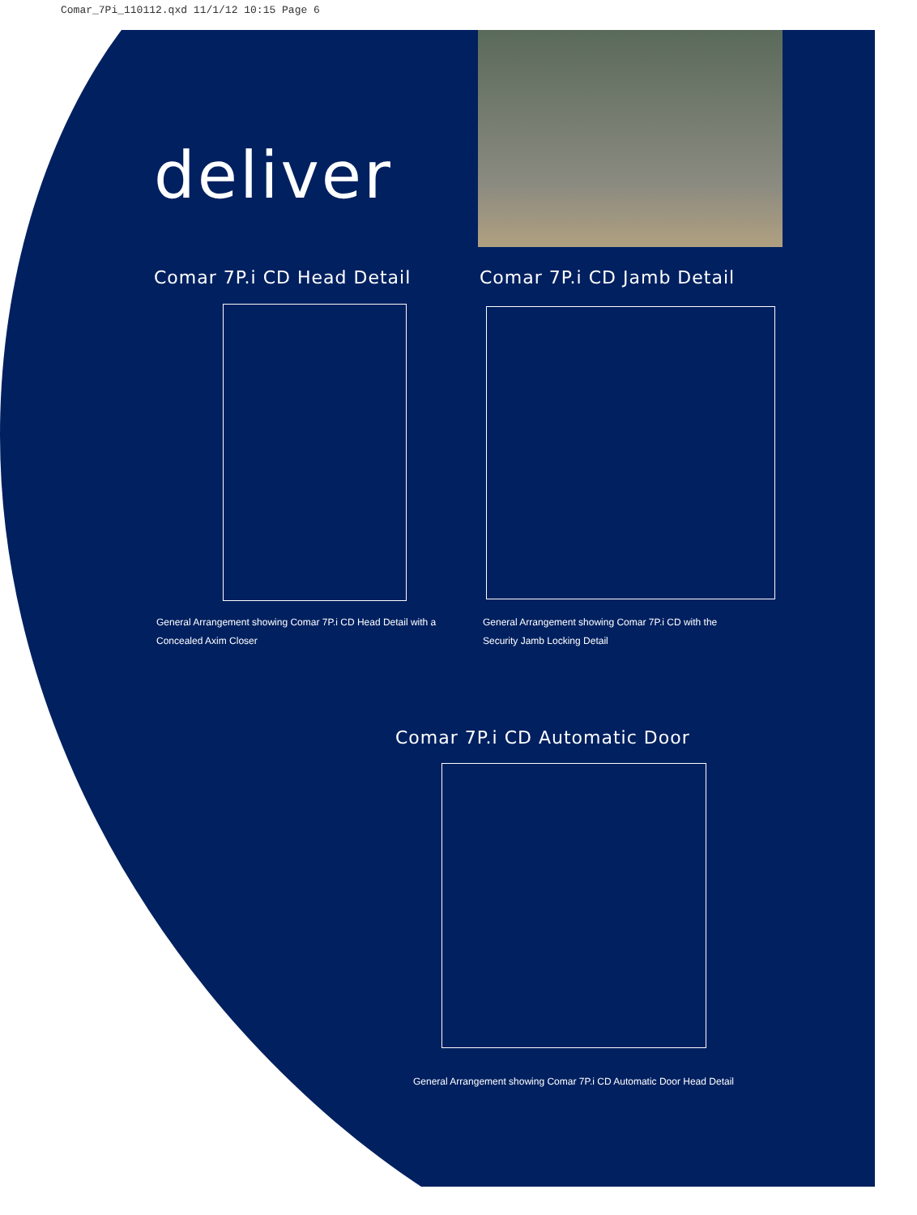Comar_7Pi_110112.qxd 11/1/12 10:15 Page 6
deliver
Comar 7P.i CD Head Detail Comar 7P.i CD Jamb Detail
General Arrangement showing Comar 7P.i CD Head Detail with a Concealed Axim Closer
General Arrangement showing Comar 7P.i CD with the Security Jamb Locking Detail
Comar 7P.i CD Automatic Door
General Arrangement showing Comar 7P.i CD Automatic Door Head Detail